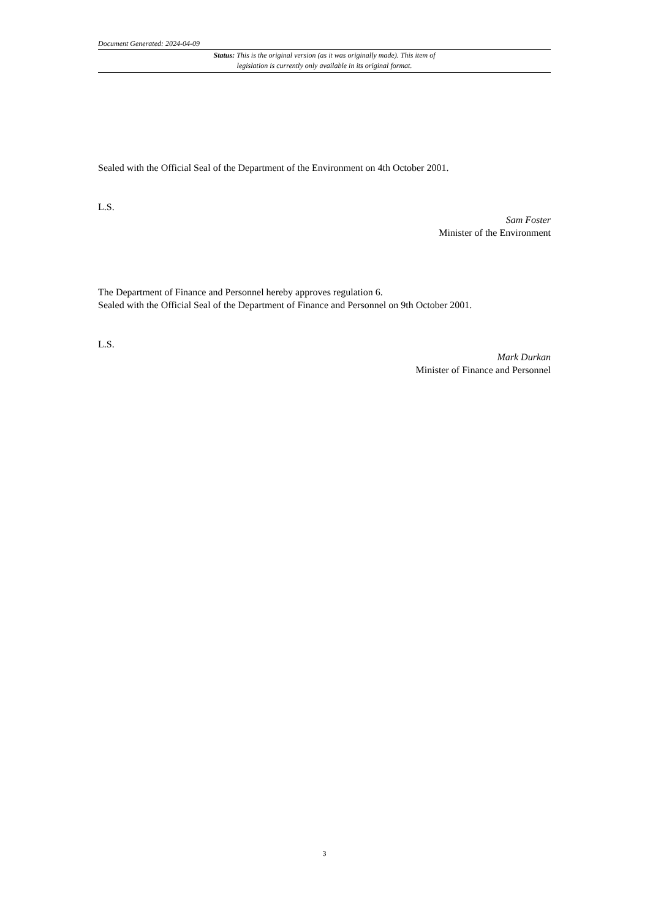Document Generated: 2024-04-09
Status: This is the original version (as it was originally made). This item of legislation is currently only available in its original format.
Sealed with the Official Seal of the Department of the Environment on 4th October 2001.
L.S.
Sam Foster
Minister of the Environment
The Department of Finance and Personnel hereby approves regulation 6.
Sealed with the Official Seal of the Department of Finance and Personnel on 9th October 2001.
L.S.
Mark Durkan
Minister of Finance and Personnel
3